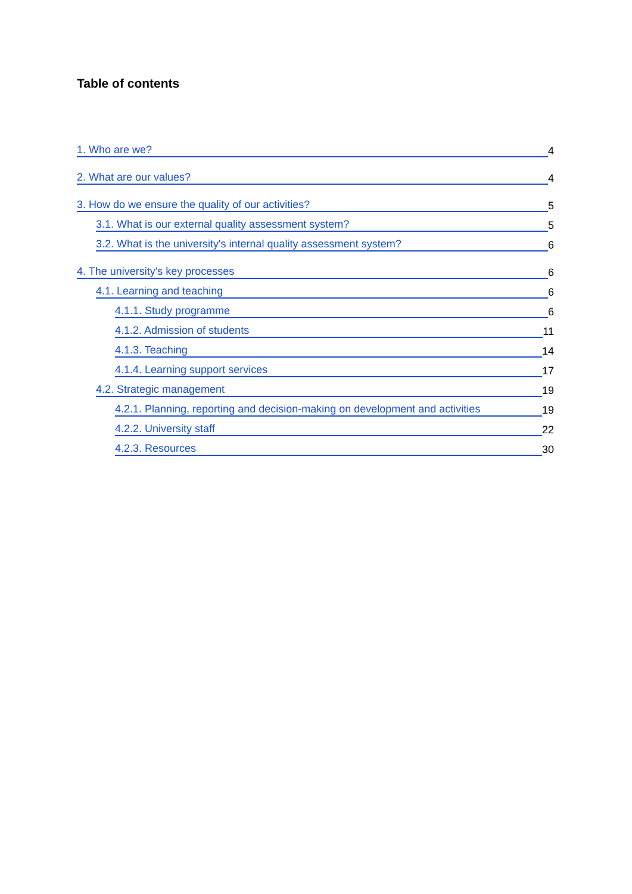Table of contents
1. Who are we? 4
2. What are our values? 4
3. How do we ensure the quality of our activities? 5
3.1. What is our external quality assessment system? 5
3.2. What is the university's internal quality assessment system? 6
4. The university's key processes 6
4.1. Learning and teaching 6
4.1.1. Study programme 6
4.1.2. Admission of students 11
4.1.3. Teaching 14
4.1.4. Learning support services 17
4.2. Strategic management 19
4.2.1. Planning, reporting and decision-making on development and activities 19
4.2.2. University staff 22
4.2.3. Resources 30